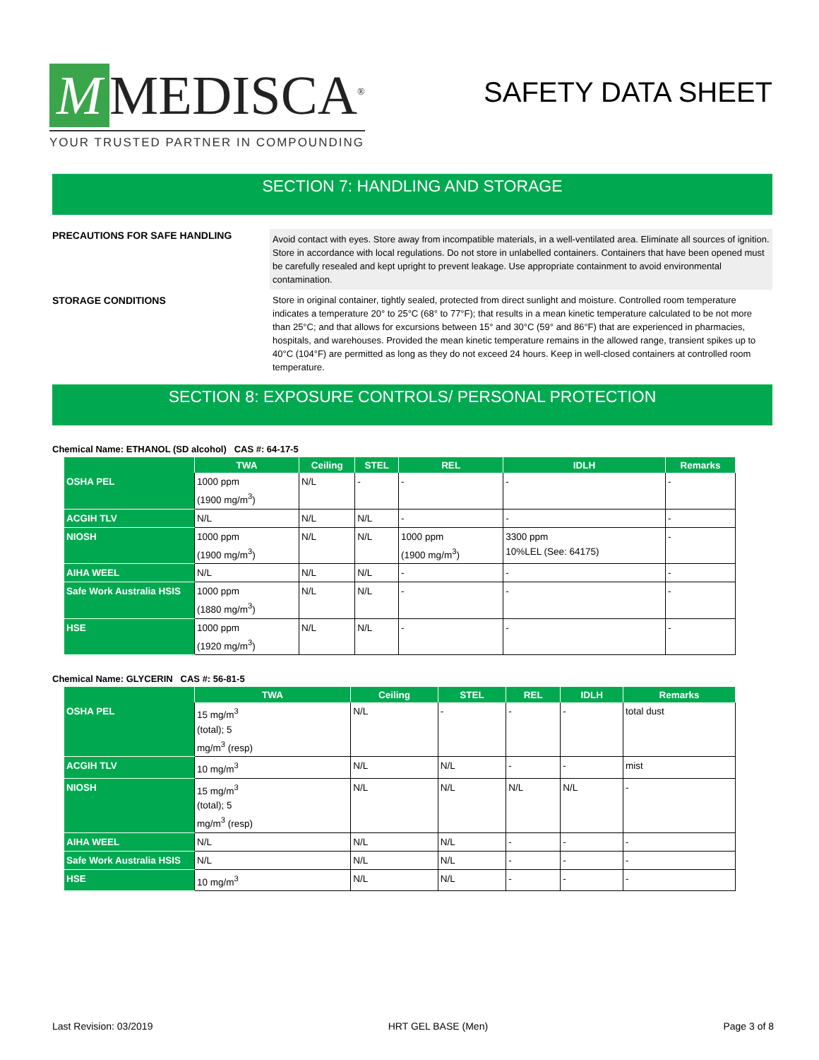M MEDISCA<sup>®</sup>
YOUR TRUSTED PARTNER IN COMPOUNDING
SAFETY DATA SHEET
SECTION 7: HANDLING AND STORAGE
PRECAUTIONS FOR SAFE HANDLING
Avoid contact with eyes. Store away from incompatible materials, in a well-ventilated area. Eliminate all sources of ignition. Store in accordance with local regulations. Do not store in unlabelled containers. Containers that have been opened must be carefully resealed and kept upright to prevent leakage. Use appropriate containment to avoid environmental contamination.
STORAGE CONDITIONS Store in original container, tightly sealed, protected from direct sunlight and moisture. Controlled room temperature indicates a temperature 20° to 25°C (68° to 77°F); that results in a mean kinetic temperature calculated to be not more than 25°C; and that allows for excursions between 15° and 30°C (59° and 86°F) that are experienced in pharmacies, hospitals, and warehouses. Provided the mean kinetic temperature remains in the allowed range, transient spikes up to 40°C (104°F) are permitted as long as they do not exceed 24 hours. Keep in well-closed containers at controlled room temperature.
SECTION 8: EXPOSURE CONTROLS/ PERSONAL PROTECTION
Chemical Name: ETHANOL (SD alcohol) CAS #: 64-17-5
| | TWA | Ceiling | STEL | REL | IDLH | Remarks |
| --- | --- | --- | --- | --- | --- | --- |
| OSHA PEL | 1000 ppm (1900 mg/m<sup>3</sup>) | N/L | - | - | - | - |
| ACGIH TLV | N/L | N/L | N/L | - | - | - |
| NIOSH | 1000 ppm (1900 mg/m<sup>3</sup>) | N/L | N/L | 1000 ppm (1900 mg/m<sup>3</sup>) | 3300 ppm 10%LEL (See: 64175) | - |
| AIHA WEEL | N/L | N/L | N/L | - | - | - |
| Safe Work Australia HSIS | 1000 ppm (1880 mg/m<sup>3</sup>) | N/L | N/L | - | - | - |
| HSE | 1000 ppm (1920 mg/m<sup>3</sup>) | N/L | N/L | - | - | - |
Chemical Name: GLYCERIN CAS #: 56-81-5
| | TWA | Ceiling | STEL | REL | IDLH | Remarks |
| --- | --- | --- | --- | --- | --- | --- |
| OSHA PEL | 15 mg/m<sup>3</sup> (total); 5 mg/m<sup>3</sup> (resp) | N/L | - | - | - | total dust |
| ACGIH TLV | 10 mg/m<sup>3</sup> | N/L | N/L | - | - | mist |
| NIOSH | 15 mg/m<sup>3</sup> (total); 5 mg/m<sup>3</sup> (resp) | N/L | N/L | N/L | N/L | - |
| AIHA WEEL | N/L | N/L | N/L | - | - | - |
| Safe Work Australia HSIS | N/L | N/L | N/L | - | - | - |
| HSE | 10 mg/m<sup>3</sup> | N/L | N/L | - | - | - |
Last Revision: 03/2019 HRT GEL BASE (Men) Page 3 of 8